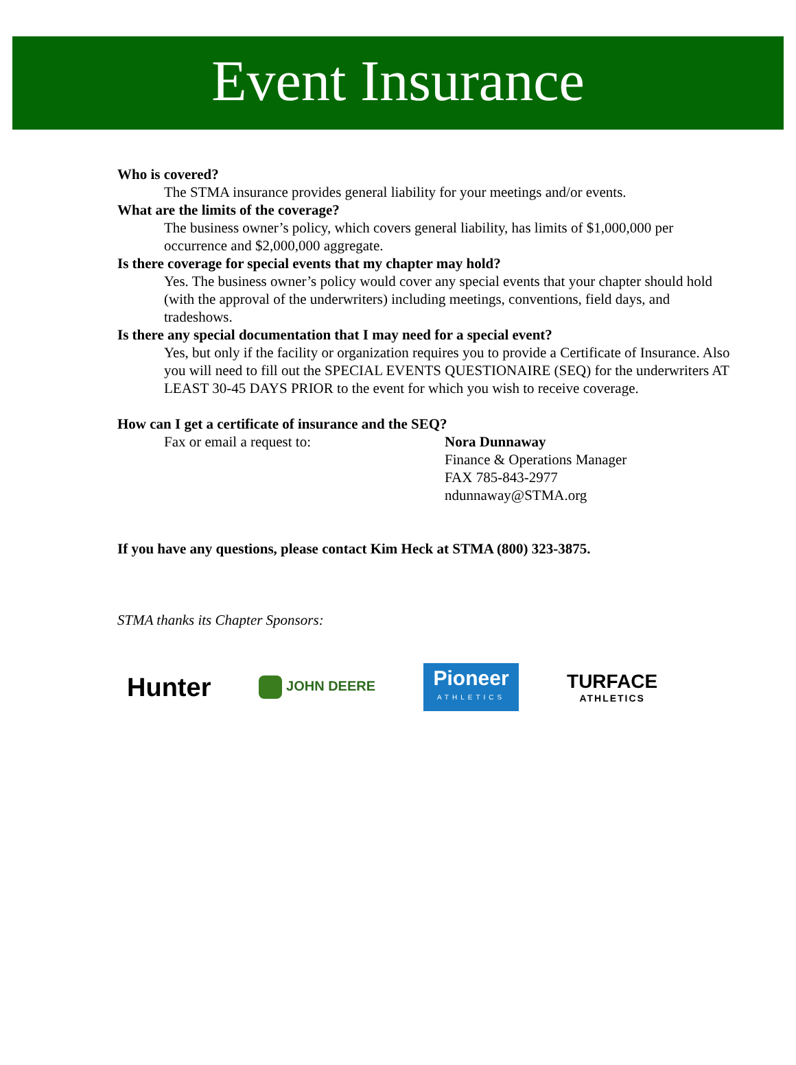Event Insurance
Who is covered?
The STMA insurance provides general liability for your meetings and/or events.
What are the limits of the coverage?
The business owner’s policy, which covers general liability, has limits of $1,000,000 per occurrence and $2,000,000 aggregate.
Is there coverage for special events that my chapter may hold?
Yes. The business owner’s policy would cover any special events that your chapter should hold (with the approval of the underwriters) including meetings, conventions, field days, and tradeshows.
Is there any special documentation that I may need for a special event?
Yes, but only if the facility or organization requires you to provide a Certificate of Insurance. Also you will need to fill out the SPECIAL EVENTS QUESTIONAIRE (SEQ) for the underwriters AT LEAST 30-45 DAYS PRIOR to the event for which you wish to receive coverage.
How can I get a certificate of insurance and the SEQ?
Fax or email a request to: Nora Dunnaway
Finance & Operations Manager
FAX 785-843-2977
ndunnaway@STMA.org
If you have any questions, please contact Kim Heck at STMA (800) 323-3875.
STMA thanks its Chapter Sponsors:
Hunter
JOHN DEERE
Pioneer
ATHLETICS
TURFACE
ATHLETICS